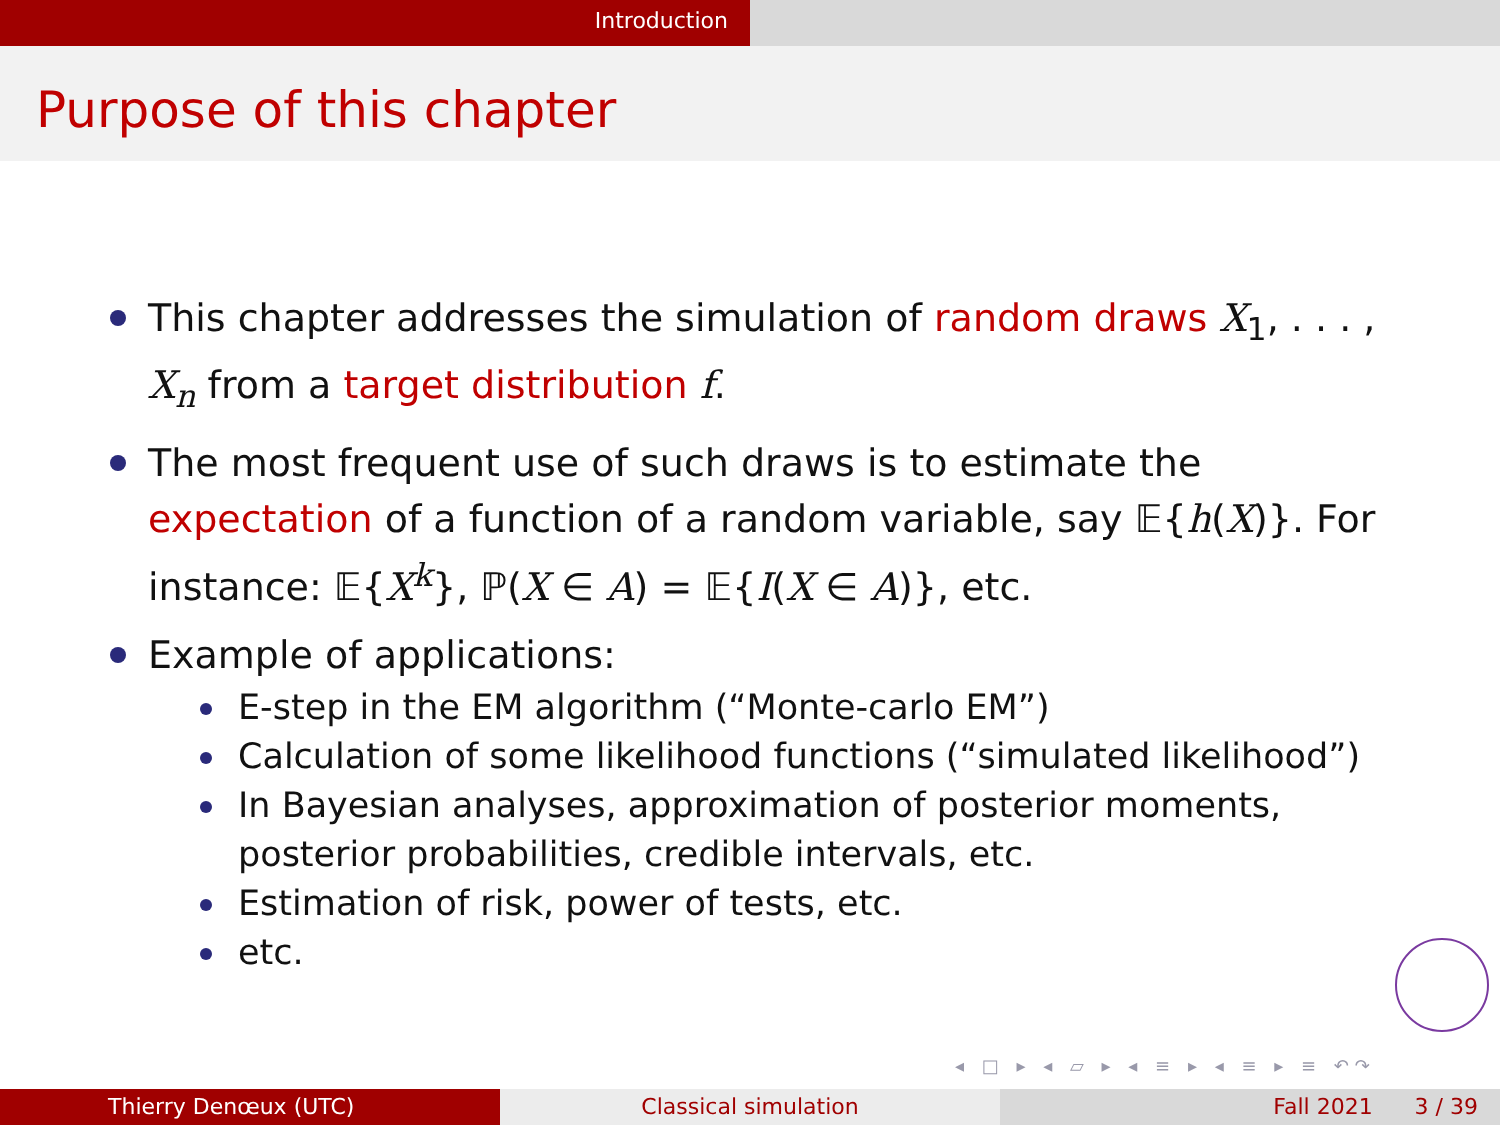Introduction
Purpose of this chapter
This chapter addresses the simulation of random draws X<sub>1</sub>, . . . , X<sub>n</sub> from a target distribution f.
The most frequent use of such draws is to estimate the expectation of a function of a random variable, say 𝔼{h(X)}. For instance: 𝔼{X<sup>k</sup>}, ℙ(X ∈ A) = 𝔼{I(X ∈ A)}, etc.
Example of applications:
E-step in the EM algorithm (“Monte-carlo EM”)
Calculation of some likelihood functions (“simulated likelihood”)
In Bayesian analyses, approximation of posterior moments, posterior probabilities, credible intervals, etc.
Estimation of risk, power of tests, etc.
etc.
◂ □ ▸ ◂ ▱ ▸ ◂ ≡ ▸ ◂ ≡ ▸ ≡ ↶↷
Thierry Denœux (UTC) Classical simulation Fall 2021 3 / 39